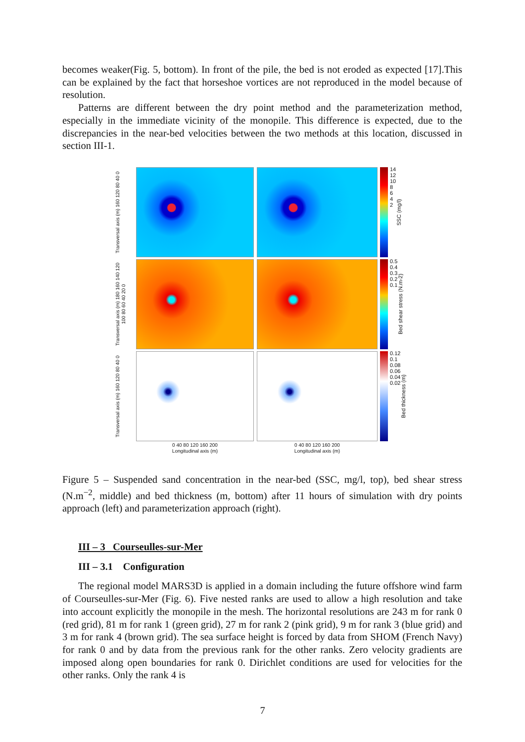becomes weaker(Fig. 5, bottom). In front of the pile, the bed is not eroded as expected [17].This can be explained by the fact that horseshoe vortices are not reproduced in the model because of resolution.
Patterns are different between the dry point method and the parameterization method, especially in the immediate vicinity of the monopile. This difference is expected, due to the discrepancies in the near-bed velocities between the two methods at this location, discussed in section III-1.
Transversal axis (m) 160 120 80 40 0
14
12
10
8
6
4
2
SSC (mg/l)
Transversal axis (m) 180 160 140 120 100 80 60 40 20 0
0.5
0.4
0.3
0.2
0.1
Bed shear stress (N.m-2)
Transversal axis (m) 160 120 80 40 0
0.12
0.1
0.08
0.06
0.04
0.02
Bed thickness (m)
0 40 80 120 160 200
Longitudinal axis (m)
0 40 80 120 160 200
Longitudinal axis (m)
Figure 5 – Suspended sand concentration in the near-bed (SSC, mg/l, top), bed shear stress (N.m<sup>−2</sup>, middle) and bed thickness (m, bottom) after 11 hours of simulation with dry points approach (left) and parameterization approach (right).
III – 3 Courseulles-sur-Mer
III – 3.1 Configuration
The regional model MARS3D is applied in a domain including the future offshore wind farm of Courseulles-sur-Mer (Fig. 6). Five nested ranks are used to allow a high resolution and take into account explicitly the monopile in the mesh. The horizontal resolutions are 243 m for rank 0 (red grid), 81 m for rank 1 (green grid), 27 m for rank 2 (pink grid), 9 m for rank 3 (blue grid) and 3 m for rank 4 (brown grid). The sea surface height is forced by data from SHOM (French Navy) for rank 0 and by data from the previous rank for the other ranks. Zero velocity gradients are imposed along open boundaries for rank 0. Dirichlet conditions are used for velocities for the other ranks. Only the rank 4 is
7